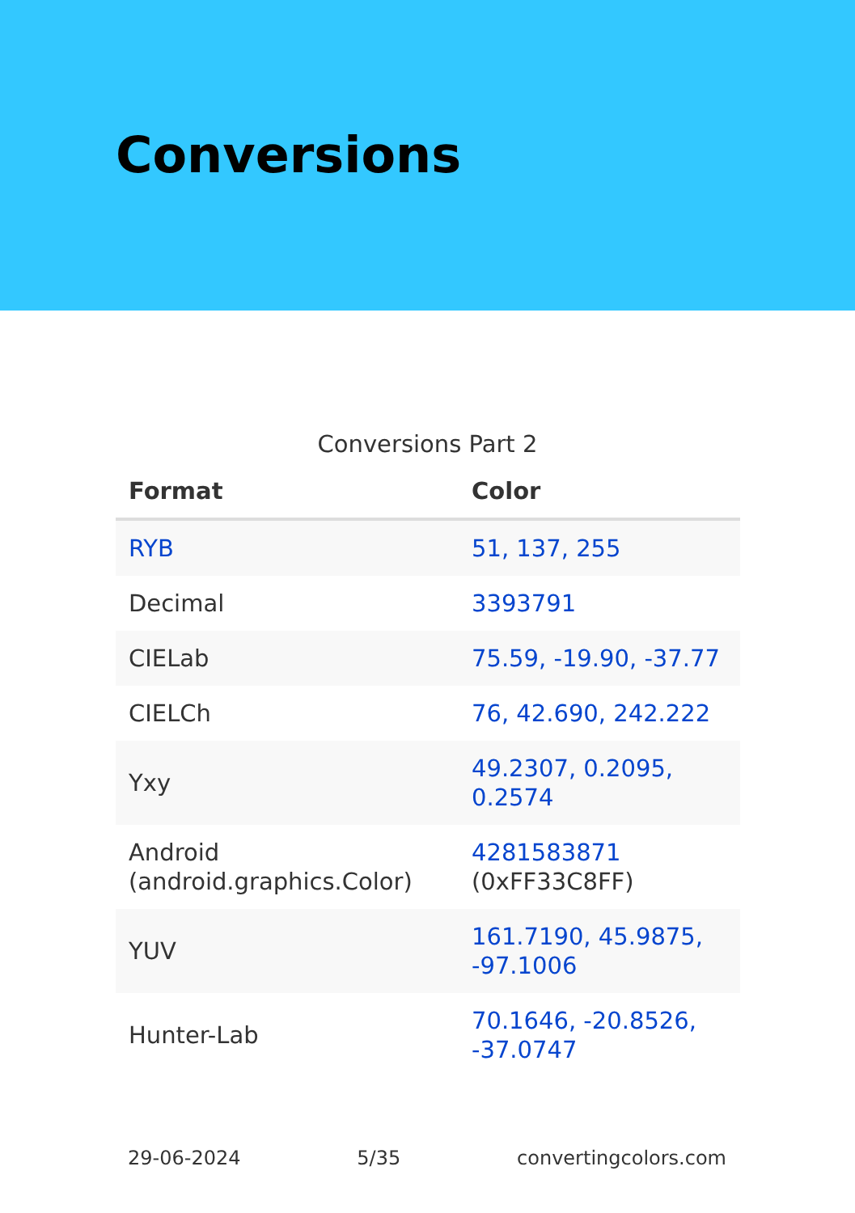Conversions
Conversions Part 2
| Format | Color |
| --- | --- |
| RYB | 51, 137, 255 |
| Decimal | 3393791 |
| CIELab | 75.59, -19.90, -37.77 |
| CIELCh | 76, 42.690, 242.222 |
| Yxy | 49.2307, 0.2095, 0.2574 |
| Android (android.graphics.Color) | 4281583871 (0xFF33C8FF) |
| YUV | 161.7190, 45.9875, -97.1006 |
| Hunter-Lab | 70.1646, -20.8526, -37.0747 |
29-06-2024 5/35 convertingcolors.com